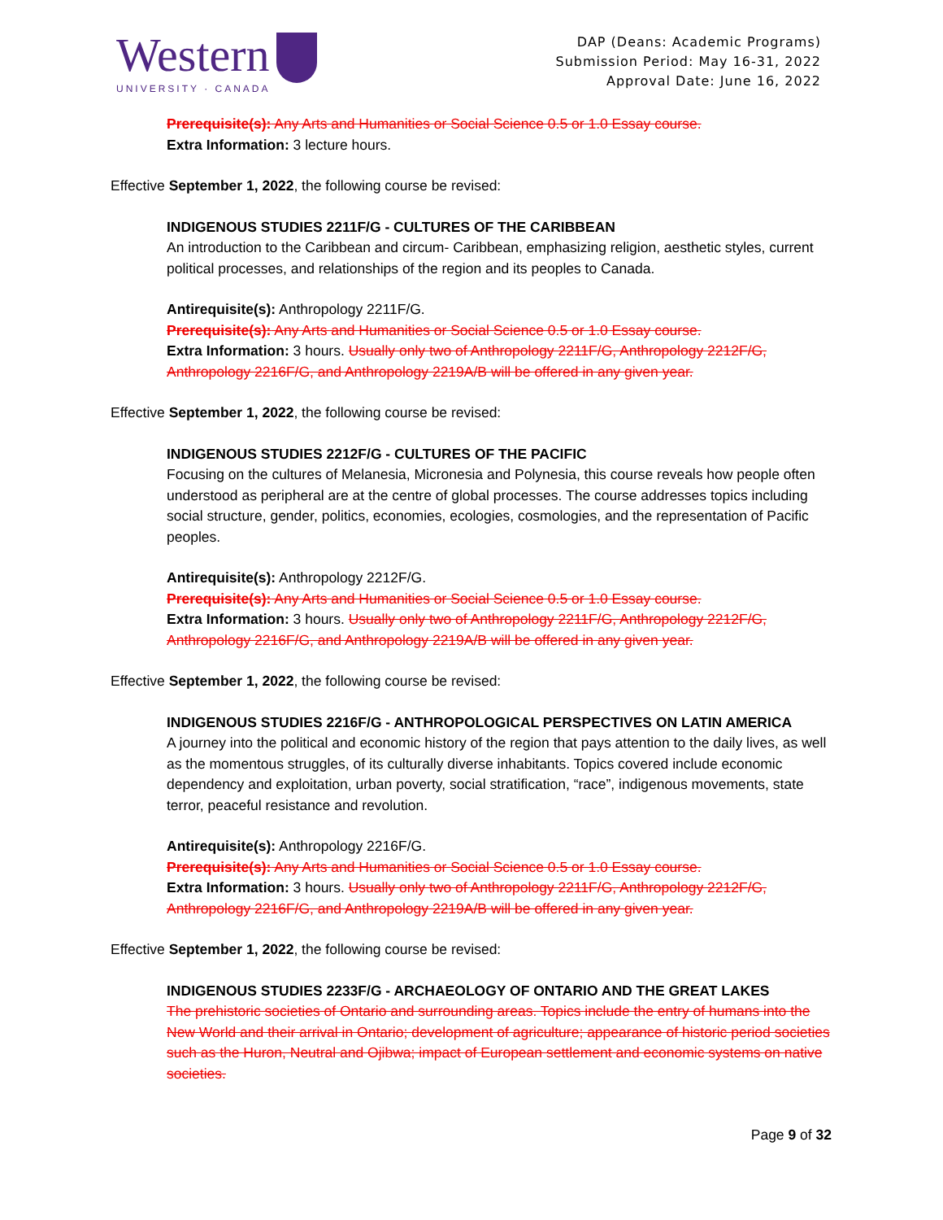Western
UNIVERSITY · CANADA
DAP (Deans: Academic Programs)
Submission Period: May 16-31, 2022
Approval Date: June 16, 2022
Prerequisite(s): Any Arts and Humanities or Social Science 0.5 or 1.0 Essay course.
Extra Information: 3 lecture hours.
Effective September 1, 2022, the following course be revised:
INDIGENOUS STUDIES 2211F/G - CULTURES OF THE CARIBBEAN
An introduction to the Caribbean and circum- Caribbean, emphasizing religion, aesthetic styles, current political processes, and relationships of the region and its peoples to Canada.
Antirequisite(s): Anthropology 2211F/G.
Prerequisite(s): Any Arts and Humanities or Social Science 0.5 or 1.0 Essay course.
Extra Information: 3 hours. Usually only two of Anthropology 2211F/G, Anthropology 2212F/G, Anthropology 2216F/G, and Anthropology 2219A/B will be offered in any given year.
Effective September 1, 2022, the following course be revised:
INDIGENOUS STUDIES 2212F/G - CULTURES OF THE PACIFIC
Focusing on the cultures of Melanesia, Micronesia and Polynesia, this course reveals how people often understood as peripheral are at the centre of global processes. The course addresses topics including social structure, gender, politics, economies, ecologies, cosmologies, and the representation of Pacific peoples.
Antirequisite(s): Anthropology 2212F/G.
Prerequisite(s): Any Arts and Humanities or Social Science 0.5 or 1.0 Essay course.
Extra Information: 3 hours. Usually only two of Anthropology 2211F/G, Anthropology 2212F/G, Anthropology 2216F/G, and Anthropology 2219A/B will be offered in any given year.
Effective September 1, 2022, the following course be revised:
INDIGENOUS STUDIES 2216F/G - ANTHROPOLOGICAL PERSPECTIVES ON LATIN AMERICA
A journey into the political and economic history of the region that pays attention to the daily lives, as well as the momentous struggles, of its culturally diverse inhabitants. Topics covered include economic dependency and exploitation, urban poverty, social stratification, “race”, indigenous movements, state terror, peaceful resistance and revolution.
Antirequisite(s): Anthropology 2216F/G.
Prerequisite(s): Any Arts and Humanities or Social Science 0.5 or 1.0 Essay course.
Extra Information: 3 hours. Usually only two of Anthropology 2211F/G, Anthropology 2212F/G, Anthropology 2216F/G, and Anthropology 2219A/B will be offered in any given year.
Effective September 1, 2022, the following course be revised:
INDIGENOUS STUDIES 2233F/G - ARCHAEOLOGY OF ONTARIO AND THE GREAT LAKES
The prehistoric societies of Ontario and surrounding areas. Topics include the entry of humans into the New World and their arrival in Ontario; development of agriculture; appearance of historic period societies such as the Huron, Neutral and Ojibwa; impact of European settlement and economic systems on native societies.
Page 9 of 32